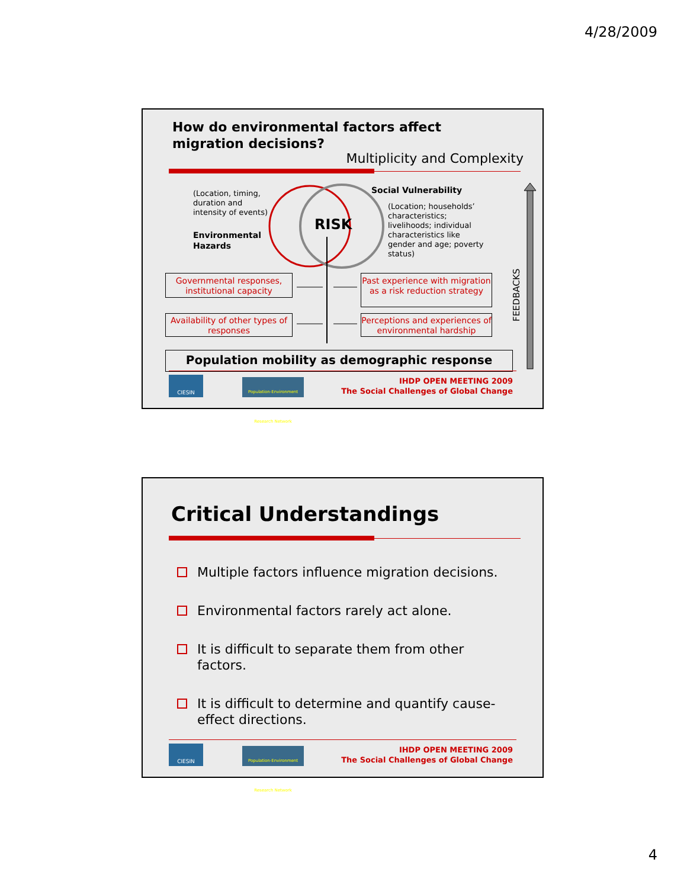4/28/2009
How do environmental factors affect
migration decisions?
Multiplicity and Complexity
RISK
(Location, timing,
duration and
intensity of events)
Environmental
Hazards
Social Vulnerability
(Location; households’
characteristics;
livelihoods; individual
characteristics like
gender and age; poverty
status)
Governmental responses, institutional capacity
Past experience with migration as a risk reduction strategy
Availability of other types of responses
Perceptions and experiences of environmental hardship
FEEDBACKS
Population mobility as demographic response
CIESIN
Population-Environment Research Network
IHDP OPEN MEETING 2009
The Social Challenges of Global Change
Critical Understandings
Multiple factors influence migration decisions.
Environmental factors rarely act alone.
It is difficult to separate them from other factors.
It is difficult to determine and quantify cause-effect directions.
CIESIN
Population-Environment Research Network
IHDP OPEN MEETING 2009
The Social Challenges of Global Change
4